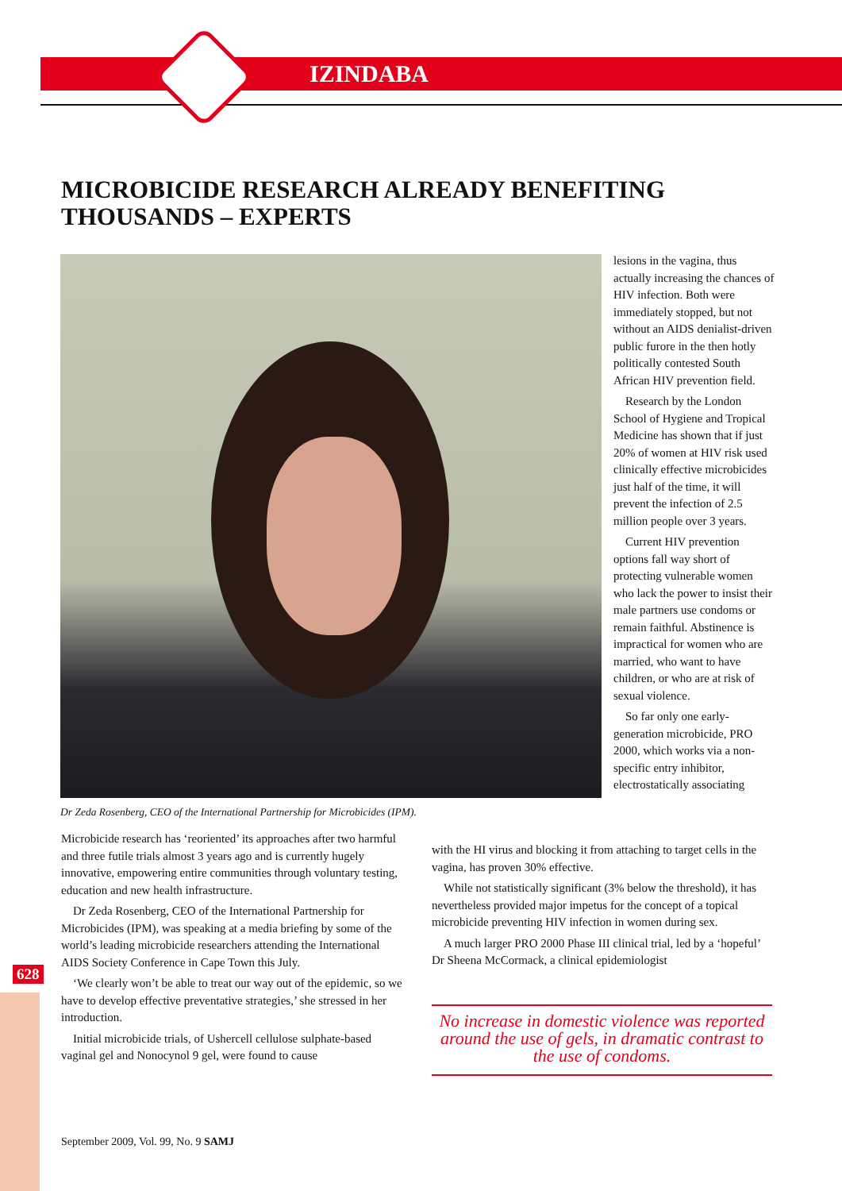IZINDABA
MICROBICIDE RESEARCH ALREADY BENEFITING
THOUSANDS – EXPERTS
Dr Zeda Rosenberg, CEO of the International Partnership for Microbicides (IPM).
lesions in the vagina, thus actually increasing the chances of HIV infection. Both were immediately stopped, but not without an AIDS denialist-driven public furore in the then hotly politically contested South African HIV prevention field.
Research by the London School of Hygiene and Tropical Medicine has shown that if just 20% of women at HIV risk used clinically effective microbicides just half of the time, it will prevent the infection of 2.5 million people over 3 years.
Current HIV prevention options fall way short of protecting vulnerable women who lack the power to insist their male partners use condoms or remain faithful. Abstinence is impractical for women who are married, who want to have children, or who are at risk of sexual violence.
So far only one early-generation microbicide, PRO 2000, which works via a non-specific entry inhibitor, electrostatically associating
Microbicide research has ‘reoriented’ its approaches after two harmful and three futile trials almost 3 years ago and is currently hugely innovative, empowering entire communities through voluntary testing, education and new health infrastructure.
Dr Zeda Rosenberg, CEO of the International Partnership for Microbicides (IPM), was speaking at a media briefing by some of the world’s leading microbicide researchers attending the International AIDS Society Conference in Cape Town this July.
‘We clearly won’t be able to treat our way out of the epidemic, so we have to develop effective preventative strategies,’ she stressed in her introduction.
Initial microbicide trials, of Ushercell cellulose sulphate-based vaginal gel and Nonocynol 9 gel, were found to cause
with the HI virus and blocking it from attaching to target cells in the vagina, has proven 30% effective.
While not statistically significant (3% below the threshold), it has nevertheless provided major impetus for the concept of a topical microbicide preventing HIV infection in women during sex.
A much larger PRO 2000 Phase III clinical trial, led by a ‘hopeful’ Dr Sheena McCormack, a clinical epidemiologist
No increase in domestic violence was reported around the use of gels, in dramatic contrast to the use of condoms.
628
September 2009, Vol. 99, No. 9 SAMJ